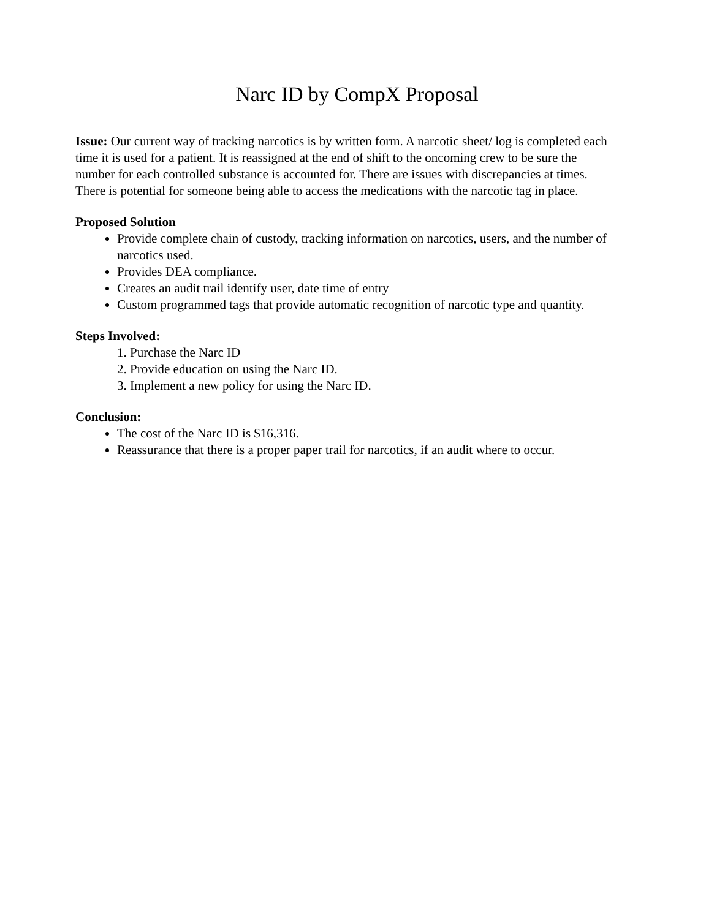Narc ID by CompX Proposal
Issue: Our current way of tracking narcotics is by written form. A narcotic sheet/ log is completed each time it is used for a patient. It is reassigned at the end of shift to the oncoming crew to be sure the number for each controlled substance is accounted for. There are issues with discrepancies at times. There is potential for someone being able to access the medications with the narcotic tag in place.
Proposed Solution
Provide complete chain of custody, tracking information on narcotics, users, and the number of narcotics used.
Provides DEA compliance.
Creates an audit trail identify user, date time of entry
Custom programmed tags that provide automatic recognition of narcotic type and quantity.
Steps Involved:
1. Purchase the Narc ID
2. Provide education on using the Narc ID.
3. Implement a new policy for using the Narc ID.
Conclusion:
The cost of the Narc ID is $16,316.
Reassurance that there is a proper paper trail for narcotics, if an audit where to occur.